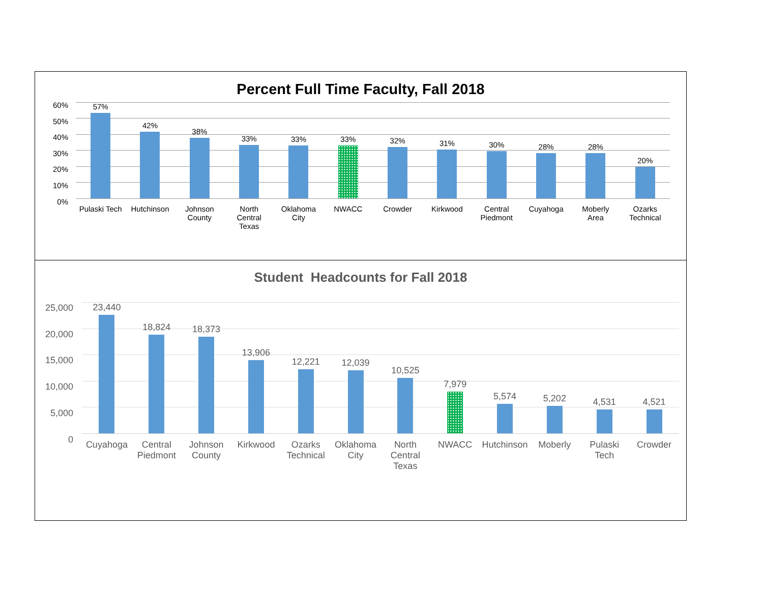Percent Full Time Faculty, Fall 2018
60%
50%
40%
30%
20%
10%
0%
57%
Pulaski Tech
42%
Hutchinson
38%
Johnson
County
33%
North
Central
Texas
33%
Oklahoma
City
33%
NWACC
32%
Crowder
31%
Kirkwood
30%
Central
Piedmont
28%
Cuyahoga
28%
Moberly
Area
20%
Ozarks
Technical
Student Headcounts for Fall 2018
25,000
20,000
15,000
10,000
5,000
0
23,440
Cuyahoga
18,824
Central
Piedmont
18,373
Johnson
County
13,906
Kirkwood
12,221
Ozarks
Technical
12,039
Oklahoma
City
10,525
North
Central
Texas
7,979
NWACC
5,574
Hutchinson
5,202
Moberly
4,531
Pulaski
Tech
4,521
Crowder